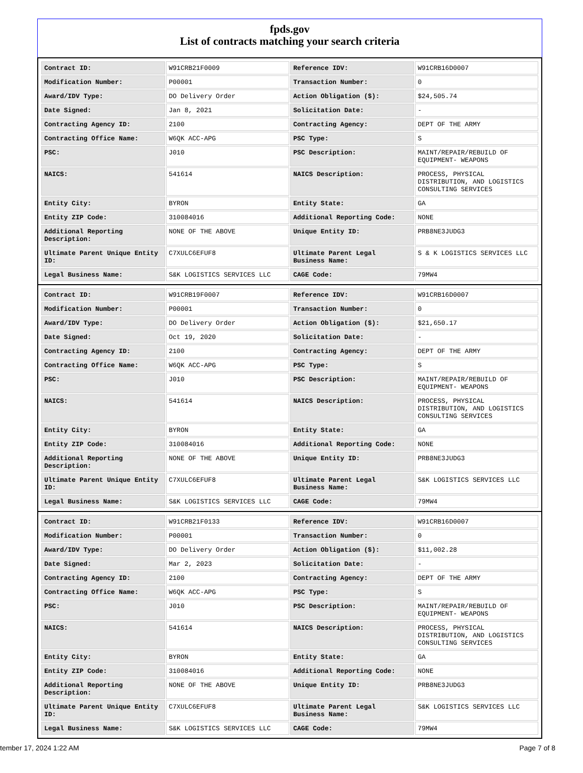fpds.gov
List of contracts matching your search criteria
| Contract ID: | W91CRB21F0009 | Reference IDV: | W91CRB16D0007 |
| Modification Number: | P00001 | Transaction Number: | 0 |
| Award/IDV Type: | DO Delivery Order | Action Obligation ($): | $24,505.74 |
| Date Signed: | Jan 8, 2021 | Solicitation Date: | - |
| Contracting Agency ID: | 2100 | Contracting Agency: | DEPT OF THE ARMY |
| Contracting Office Name: | W6QK ACC-APG | PSC Type: | S |
| PSC: | J010 | PSC Description: | MAINT/REPAIR/REBUILD OF EQUIPMENT- WEAPONS |
| NAICS: | 541614 | NAICS Description: | PROCESS, PHYSICAL DISTRIBUTION, AND LOGISTICS CONSULTING SERVICES |
| Entity City: | BYRON | Entity State: | GA |
| Entity ZIP Code: | 310084016 | Additional Reporting Code: | NONE |
| Additional Reporting Description: | NONE OF THE ABOVE | Unique Entity ID: | PRB8NE3JUDG3 |
| Ultimate Parent Unique Entity ID: | C7XULC6EFUF8 | Ultimate Parent Legal Business Name: | S & K LOGISTICS SERVICES LLC |
| Legal Business Name: | S&K LOGISTICS SERVICES LLC | CAGE Code: | 79MW4 |
| Contract ID: | W91CRB19F0007 | Reference IDV: | W91CRB16D0007 |
| Modification Number: | P00001 | Transaction Number: | 0 |
| Award/IDV Type: | DO Delivery Order | Action Obligation ($): | $21,650.17 |
| Date Signed: | Oct 19, 2020 | Solicitation Date: | - |
| Contracting Agency ID: | 2100 | Contracting Agency: | DEPT OF THE ARMY |
| Contracting Office Name: | W6QK ACC-APG | PSC Type: | S |
| PSC: | J010 | PSC Description: | MAINT/REPAIR/REBUILD OF EQUIPMENT- WEAPONS |
| NAICS: | 541614 | NAICS Description: | PROCESS, PHYSICAL DISTRIBUTION, AND LOGISTICS CONSULTING SERVICES |
| Entity City: | BYRON | Entity State: | GA |
| Entity ZIP Code: | 310084016 | Additional Reporting Code: | NONE |
| Additional Reporting Description: | NONE OF THE ABOVE | Unique Entity ID: | PRB8NE3JUDG3 |
| Ultimate Parent Unique Entity ID: | C7XULC6EFUF8 | Ultimate Parent Legal Business Name: | S&K LOGISTICS SERVICES LLC |
| Legal Business Name: | S&K LOGISTICS SERVICES LLC | CAGE Code: | 79MW4 |
| Contract ID: | W91CRB21F0133 | Reference IDV: | W91CRB16D0007 |
| Modification Number: | P00001 | Transaction Number: | 0 |
| Award/IDV Type: | DO Delivery Order | Action Obligation ($): | $11,002.28 |
| Date Signed: | Mar 2, 2023 | Solicitation Date: | - |
| Contracting Agency ID: | 2100 | Contracting Agency: | DEPT OF THE ARMY |
| Contracting Office Name: | W6QK ACC-APG | PSC Type: | S |
| PSC: | J010 | PSC Description: | MAINT/REPAIR/REBUILD OF EQUIPMENT- WEAPONS |
| NAICS: | 541614 | NAICS Description: | PROCESS, PHYSICAL DISTRIBUTION, AND LOGISTICS CONSULTING SERVICES |
| Entity City: | BYRON | Entity State: | GA |
| Entity ZIP Code: | 310084016 | Additional Reporting Code: | NONE |
| Additional Reporting Description: | NONE OF THE ABOVE | Unique Entity ID: | PRB8NE3JUDG3 |
| Ultimate Parent Unique Entity ID: | C7XULC6EFUF8 | Ultimate Parent Legal Business Name: | S&K LOGISTICS SERVICES LLC |
| Legal Business Name: | S&K LOGISTICS SERVICES LLC | CAGE Code: | 79MW4 |
tember 17, 2024 1:22 AM Page 7 of 8